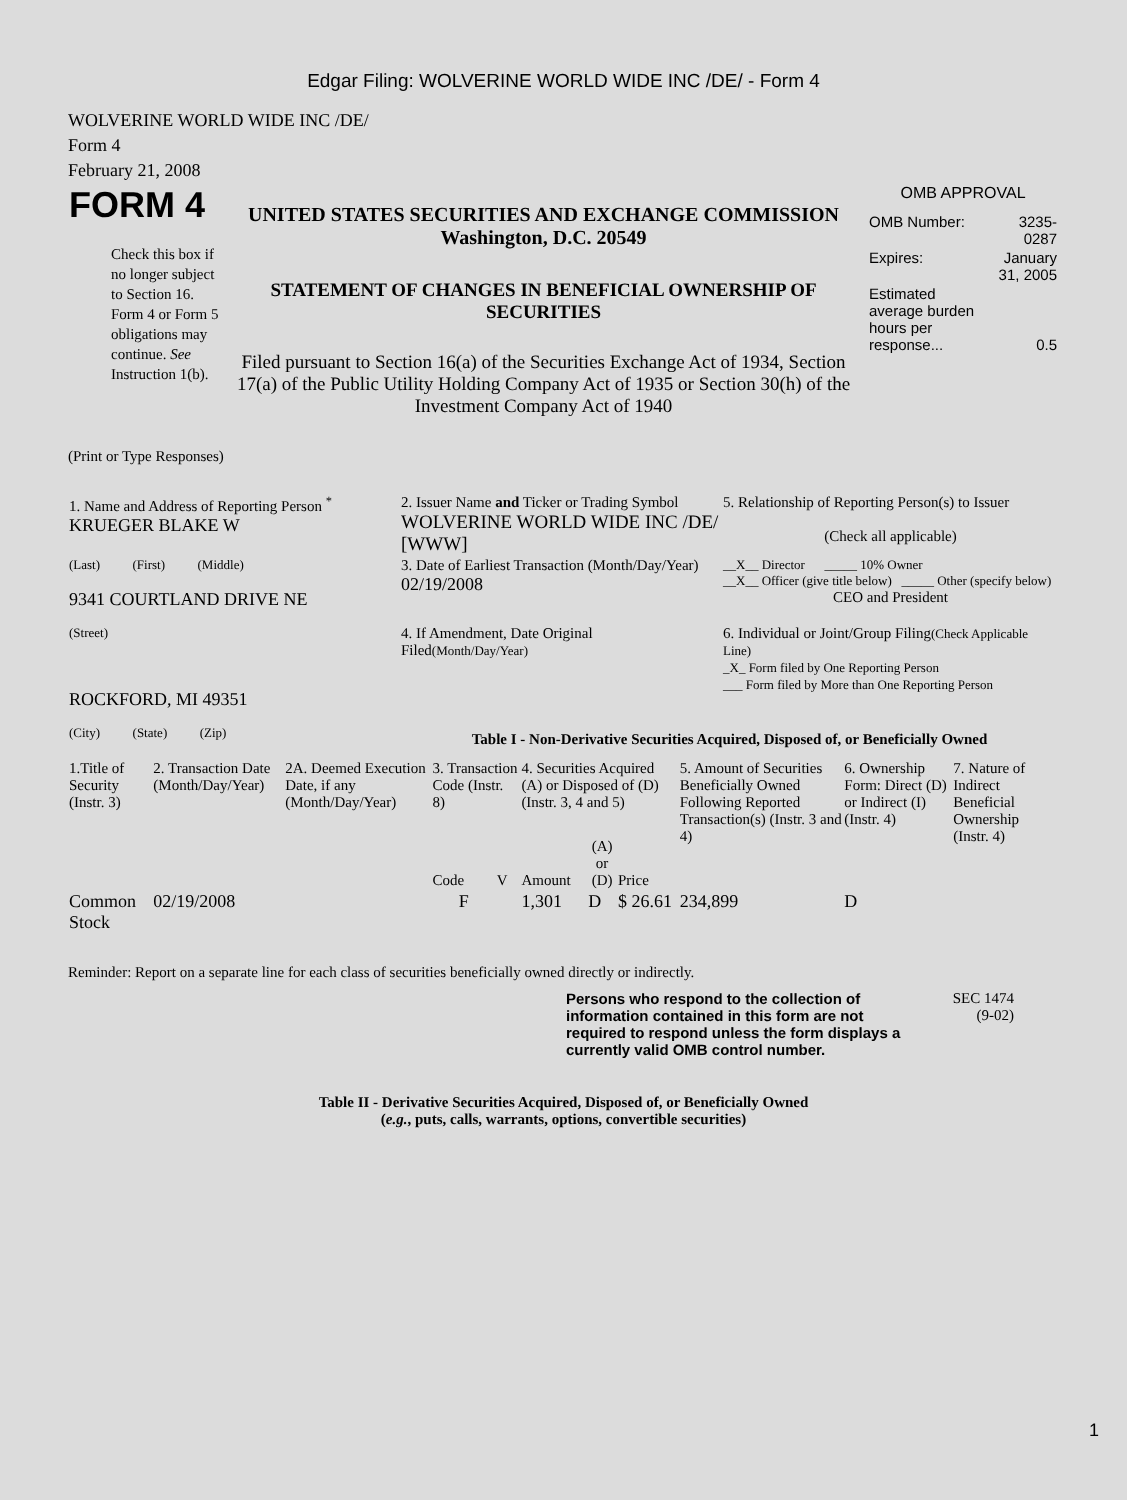Edgar Filing: WOLVERINE WORLD WIDE INC /DE/ - Form 4
WOLVERINE WORLD WIDE INC /DE/
Form 4
February 21, 2008
| FORM 4 Check this box if no longer subject to Section 16. Form 4 or Form 5 obligations may continue. See Instruction 1(b). | UNITED STATES SECURITIES AND EXCHANGE COMMISSION Washington, D.C. 20549 STATEMENT OF CHANGES IN BENEFICIAL OWNERSHIP OF SECURITIES Filed pursuant to Section 16(a) of the Securities Exchange Act of 1934, Section 17(a) of the Public Utility Holding Company Act of 1935 or Section 30(h) of the Investment Company Act of 1940 | OMB APPROVAL / OMB Number: / 3235-0287 / / Expires: / January 31, 2005 / / Estimated average burden hours per response... / 0.5 / |
(Print or Type Responses)
| 1. Name and Address of Reporting Person <sup>*</sup> KRUEGER BLAKE W | 2. Issuer Name and Ticker or Trading Symbol WOLVERINE WORLD WIDE INC /DE/ [WWW] | 5. Relationship of Reporting Person(s) to Issuer (Check all applicable) |
| (Last) (First) (Middle) 9341 COURTLAND DRIVE NE | 3. Date of Earliest Transaction (Month/Day/Year) 02/19/2008 | __X__ Director _____ 10% Owner __X__ Officer (give title below) _____ Other (specify below) CEO and President |
| (Street) ROCKFORD, MI 49351 | 4. If Amendment, Date Original Filed (Month/Day/Year) | 6. Individual or Joint/Group Filing (Check Applicable Line) _X_ Form filed by One Reporting Person ___ Form filed by More than One Reporting Person |
| (City) (State) (Zip) | Table I - Non-Derivative Securities Acquired, Disposed of, or Beneficially Owned | |
| 1.Title of Security (Instr. 3) | 2. Transaction Date (Month/Day/Year) | 2A. Deemed Execution Date, if any (Month/Day/Year) | 3. Transaction Code (Instr. 8) | | 4. Securities Acquired (A) or Disposed of (D) (Instr. 3, 4 and 5) | | | 5. Amount of Securities Beneficially Owned Following Reported Transaction(s) (Instr. 3 and 4) | 6. Ownership Form: Direct (D) or Indirect (I) (Instr. 4) | 7. Nature of Indirect Beneficial Ownership (Instr. 4) |
| --- | --- | --- | --- | --- | --- | --- | --- | --- | --- | --- |
| | | | Code | V | Amount | (A) or (D) | Price | | | |
| Common Stock | 02/19/2008 | | F | | 1,301 | D | $ 26.61 | 234,899 | D | |
Reminder: Report on a separate line for each class of securities beneficially owned directly or indirectly.
| Persons who respond to the collection of information contained in this form are not required to respond unless the form displays a currently valid OMB control number. | SEC 1474 (9-02) |
Table II - Derivative Securities Acquired, Disposed of, or Beneficially Owned
(e.g., puts, calls, warrants, options, convertible securities)
1